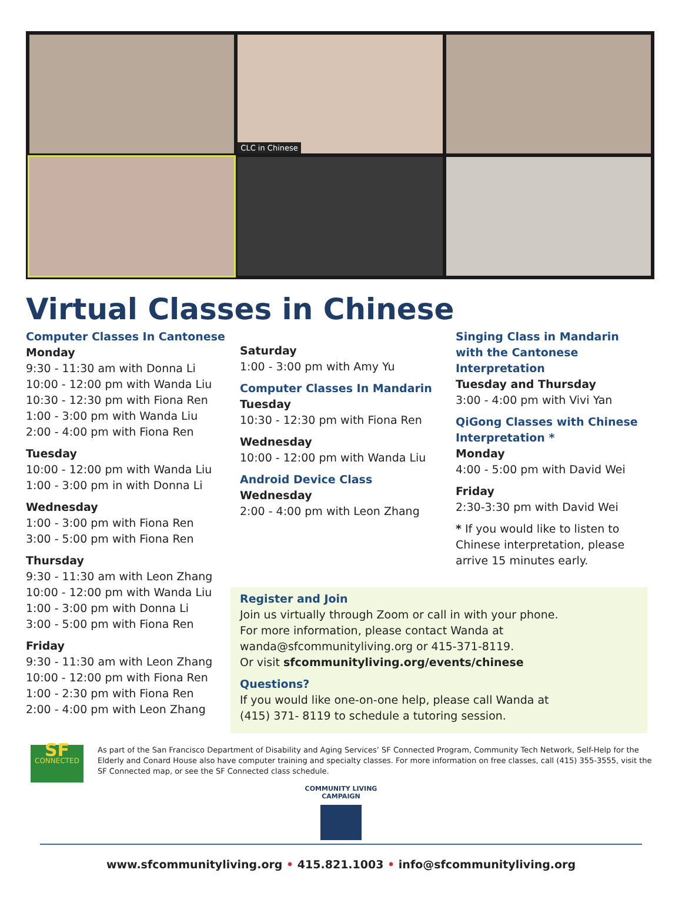CLC in Chinese
Virtual Classes in Chinese
Computer Classes In Cantonese
Monday
9:30 - 11:30 am with Donna Li
10:00 - 12:00 pm with Wanda Liu
10:30 - 12:30 pm with Fiona Ren
1:00 - 3:00 pm with Wanda Liu
2:00 - 4:00 pm with Fiona Ren
Tuesday
10:00 - 12:00 pm with Wanda Liu
1:00 - 3:00 pm in with Donna Li
Wednesday
1:00 - 3:00 pm with Fiona Ren
3:00 - 5:00 pm with Fiona Ren
Thursday
9:30 - 11:30 am with Leon Zhang
10:00 - 12:00 pm with Wanda Liu
1:00 - 3:00 pm with Donna Li
3:00 - 5:00 pm with Fiona Ren
Friday
9:30 - 11:30 am with Leon Zhang
10:00 - 12:00 pm with Fiona Ren
1:00 - 2:30 pm with Fiona Ren
2:00 - 4:00 pm with Leon Zhang
Saturday
1:00 - 3:00 pm with Amy Yu
Computer Classes In Mandarin
Tuesday
10:30 - 12:30 pm with Fiona Ren
Wednesday
10:00 - 12:00 pm with Wanda Liu
Android Device Class
Wednesday
2:00 - 4:00 pm with Leon Zhang
Singing Class in Mandarin with the Cantonese Interpretation
Tuesday and Thursday
3:00 - 4:00 pm with Vivi Yan
QiGong Classes with Chinese Interpretation *
Monday
4:00 - 5:00 pm with David Wei
Friday
2:30-3:30 pm with David Wei
* If you would like to listen to Chinese interpretation, please arrive 15 minutes early.
Register and Join
Join us virtually through Zoom or call in with your phone.
For more information, please contact Wanda at
wanda@sfcommunityliving.org or 415-371-8119.
Or visit sfcommunityliving.org/events/chinese
Questions?
If you would like one-on-one help, please call Wanda at
(415) 371- 8119 to schedule a tutoring session.
SF
CONNECTED
As part of the San Francisco Department of Disability and Aging Services’ SF Connected Program, Community Tech Network, Self-Help for the Elderly and Conard House also have computer training and specialty classes. For more information on free classes, call (415) 355-3555, visit the SF Connected map, or see the SF Connected class schedule.
COMMUNITY LIVING CAMPAIGN
www.sfcommunityliving.org • 415.821.1003 • info@sfcommunityliving.org